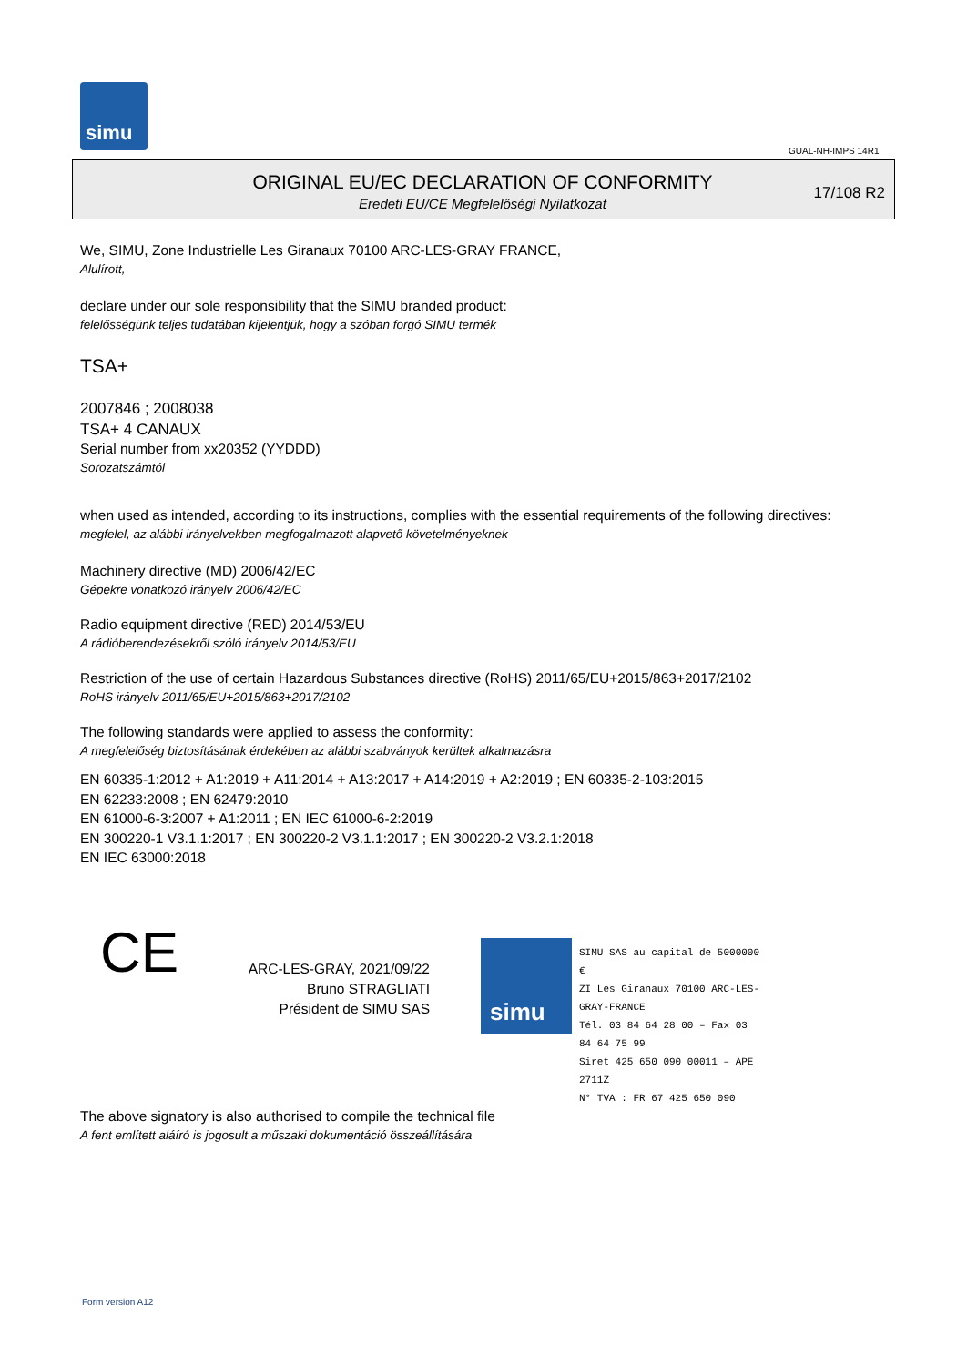simu
GUAL-NH-IMPS 14R1
ORIGINAL EU/EC DECLARATION OF CONFORMITY
Eredeti EU/CE Megfelelőségi Nyilatkozat
17/108 R2
We, SIMU, Zone Industrielle Les Giranaux 70100 ARC-LES-GRAY FRANCE,
Alulírott,
declare under our sole responsibility that the SIMU branded product:
felelősségünk teljes tudatában kijelentjük, hogy a szóban forgó SIMU termék
TSA+
2007846 ; 2008038
TSA+ 4 CANAUX
Serial number from xx20352 (YYDDD)
Sorozatszámtól
when used as intended, according to its instructions, complies with the essential requirements of the following directives:
megfelel, az alábbi irányelvekben megfogalmazott alapvető követelményeknek
Machinery directive (MD) 2006/42/EC
Gépekre vonatkozó irányelv 2006/42/EC
Radio equipment directive (RED) 2014/53/EU
A rádióberendezésekről szóló irányelv 2014/53/EU
Restriction of the use of certain Hazardous Substances directive (RoHS) 2011/65/EU+2015/863+2017/2102
RoHS irányelv 2011/65/EU+2015/863+2017/2102
The following standards were applied to assess the conformity:
A megfelelőség biztosításának érdekében az alábbi szabványok kerültek alkalmazásra
EN 60335-1:2012 + A1:2019 + A11:2014 + A13:2017 + A14:2019 + A2:2019 ; EN 60335-2-103:2015
EN 62233:2008 ; EN 62479:2010
EN 61000-6-3:2007 + A1:2011 ; EN IEC 61000-6-2:2019
EN 300220-1 V3.1.1:2017 ; EN 300220-2 V3.1.1:2017 ; EN 300220-2 V3.2.1:2018
EN IEC 63000:2018
CE
ARC-LES-GRAY, 2021/09/22
Bruno STRAGLIATI
Président de SIMU SAS
simu
SIMU SAS au capital de 5000000 €
ZI Les Giranaux 70100 ARC-LES-GRAY-FRANCE
Tél. 03 84 64 28 00 – Fax 03 84 64 75 99
Siret 425 650 090 00011 – APE 2711Z
N° TVA : FR 67 425 650 090
The above signatory is also authorised to compile the technical file
A fent említett aláíró is jogosult a műszaki dokumentáció összeállítására
Form version A12